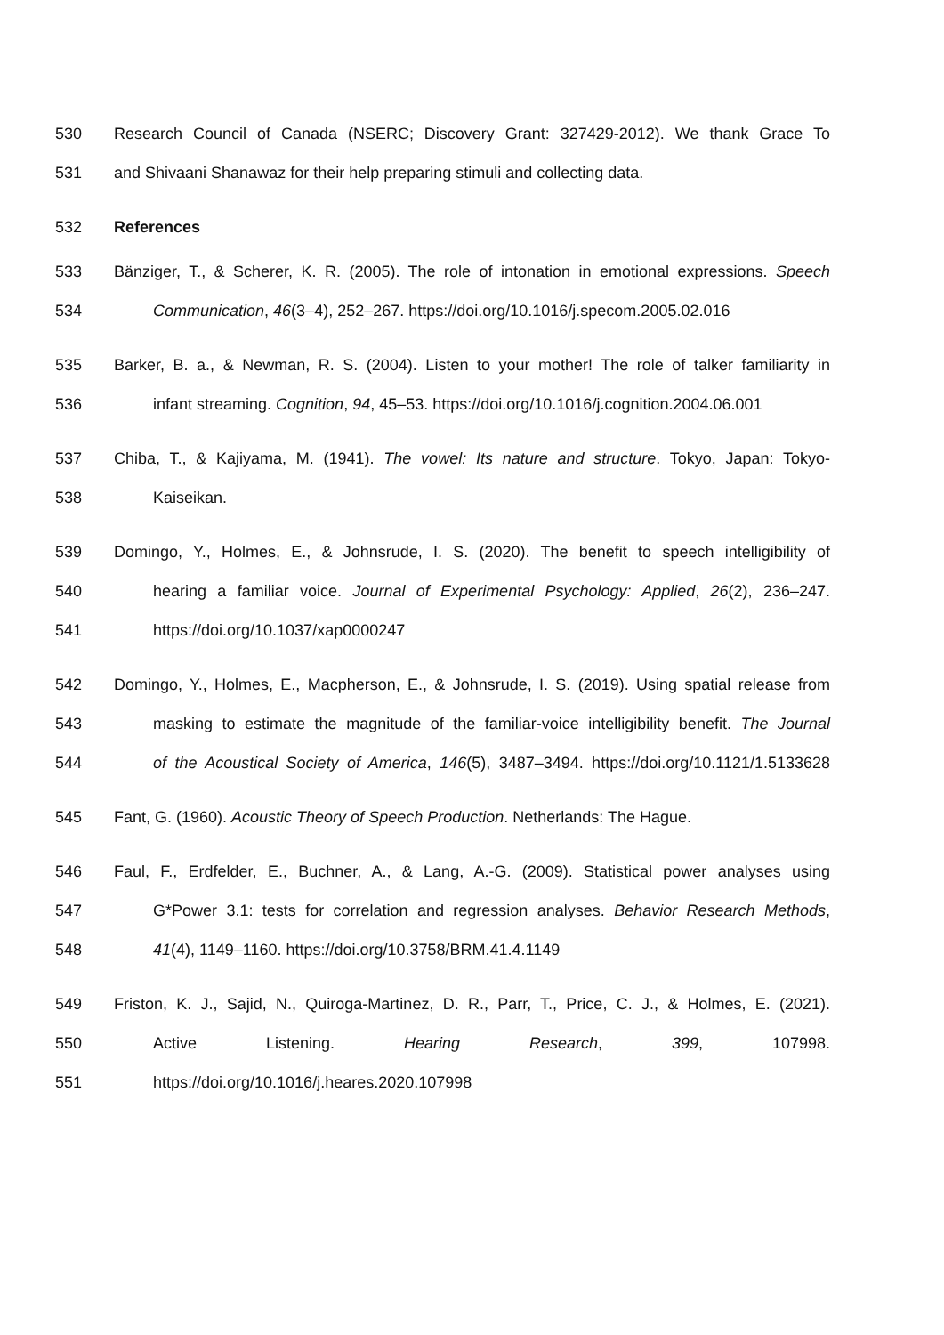530 Research Council of Canada (NSERC; Discovery Grant: 327429-2012). We thank Grace To
531 and Shivaani Shanawaz for their help preparing stimuli and collecting data.
532 References
533 Bänziger, T., & Scherer, K. R. (2005). The role of intonation in emotional expressions. Speech
534 Communication, 46(3–4), 252–267. https://doi.org/10.1016/j.specom.2005.02.016
535 Barker, B. a., & Newman, R. S. (2004). Listen to your mother! The role of talker familiarity in
536 infant streaming. Cognition, 94, 45–53. https://doi.org/10.1016/j.cognition.2004.06.001
537 Chiba, T., & Kajiyama, M. (1941). The vowel: Its nature and structure. Tokyo, Japan: Tokyo-
538 Kaiseikan.
539 Domingo, Y., Holmes, E., & Johnsrude, I. S. (2020). The benefit to speech intelligibility of
540 hearing a familiar voice. Journal of Experimental Psychology: Applied, 26(2), 236–247.
541 https://doi.org/10.1037/xap0000247
542 Domingo, Y., Holmes, E., Macpherson, E., & Johnsrude, I. S. (2019). Using spatial release from
543 masking to estimate the magnitude of the familiar-voice intelligibility benefit. The Journal
544 of the Acoustical Society of America, 146(5), 3487–3494. https://doi.org/10.1121/1.5133628
545 Fant, G. (1960). Acoustic Theory of Speech Production. Netherlands: The Hague.
546 Faul, F., Erdfelder, E., Buchner, A., & Lang, A.-G. (2009). Statistical power analyses using
547 G*Power 3.1: tests for correlation and regression analyses. Behavior Research Methods,
548 41(4), 1149–1160. https://doi.org/10.3758/BRM.41.4.1149
549 Friston, K. J., Sajid, N., Quiroga-Martinez, D. R., Parr, T., Price, C. J., & Holmes, E. (2021).
550 Active Listening. Hearing Research, 399, 107998.
551 https://doi.org/10.1016/j.heares.2020.107998